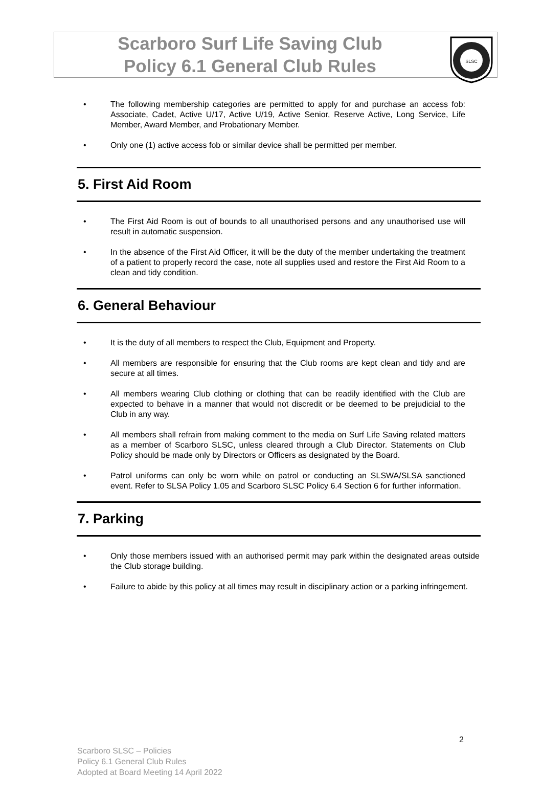Scarboro Surf Life Saving Club
Policy 6.1 General Club Rules
SLSC
The following membership categories are permitted to apply for and purchase an access fob: Associate, Cadet, Active U/17, Active U/19, Active Senior, Reserve Active, Long Service, Life Member, Award Member, and Probationary Member.
Only one (1) active access fob or similar device shall be permitted per member.
5. First Aid Room
The First Aid Room is out of bounds to all unauthorised persons and any unauthorised use will result in automatic suspension.
In the absence of the First Aid Officer, it will be the duty of the member undertaking the treatment of a patient to properly record the case, note all supplies used and restore the First Aid Room to a clean and tidy condition.
6. General Behaviour
It is the duty of all members to respect the Club, Equipment and Property.
All members are responsible for ensuring that the Club rooms are kept clean and tidy and are secure at all times.
All members wearing Club clothing or clothing that can be readily identified with the Club are expected to behave in a manner that would not discredit or be deemed to be prejudicial to the Club in any way.
All members shall refrain from making comment to the media on Surf Life Saving related matters as a member of Scarboro SLSC, unless cleared through a Club Director. Statements on Club Policy should be made only by Directors or Officers as designated by the Board.
Patrol uniforms can only be worn while on patrol or conducting an SLSWA/SLSA sanctioned event. Refer to SLSA Policy 1.05 and Scarboro SLSC Policy 6.4 Section 6 for further information.
7. Parking
Only those members issued with an authorised permit may park within the designated areas outside the Club storage building.
Failure to abide by this policy at all times may result in disciplinary action or a parking infringement.
2
Scarboro SLSC – Policies
Policy 6.1 General Club Rules
Adopted at Board Meeting 14 April 2022